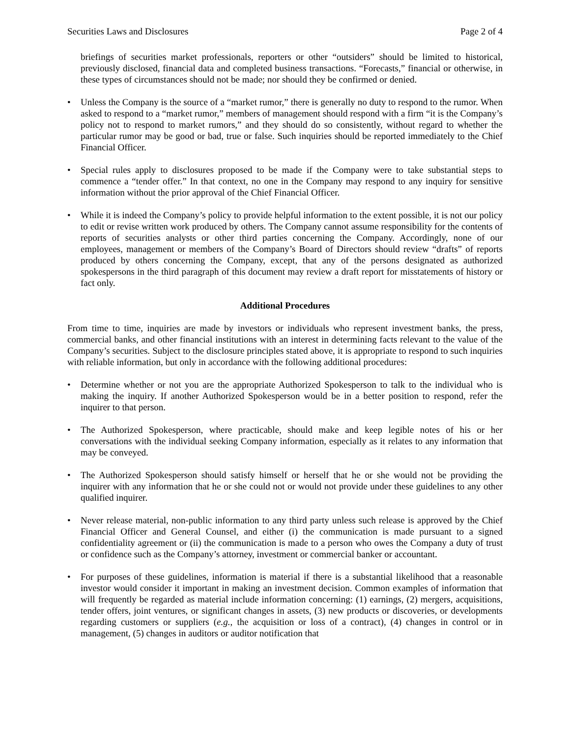Securities Laws and Disclosures Page 2 of 4
briefings of securities market professionals, reporters or other “outsiders” should be limited to historical, previously disclosed, financial data and completed business transactions. “Forecasts,” financial or otherwise, in these types of circumstances should not be made; nor should they be confirmed or denied.
• Unless the Company is the source of a “market rumor,” there is generally no duty to respond to the rumor. When asked to respond to a “market rumor,” members of management should respond with a firm “it is the Company’s policy not to respond to market rumors,” and they should do so consistently, without regard to whether the particular rumor may be good or bad, true or false. Such inquiries should be reported immediately to the Chief Financial Officer.
• Special rules apply to disclosures proposed to be made if the Company were to take substantial steps to commence a “tender offer.” In that context, no one in the Company may respond to any inquiry for sensitive information without the prior approval of the Chief Financial Officer.
• While it is indeed the Company’s policy to provide helpful information to the extent possible, it is not our policy to edit or revise written work produced by others. The Company cannot assume responsibility for the contents of reports of securities analysts or other third parties concerning the Company. Accordingly, none of our employees, management or members of the Company’s Board of Directors should review “drafts” of reports produced by others concerning the Company, except, that any of the persons designated as authorized spokespersons in the third paragraph of this document may review a draft report for misstatements of history or fact only.
Additional Procedures
From time to time, inquiries are made by investors or individuals who represent investment banks, the press, commercial banks, and other financial institutions with an interest in determining facts relevant to the value of the Company’s securities. Subject to the disclosure principles stated above, it is appropriate to respond to such inquiries with reliable information, but only in accordance with the following additional procedures:
• Determine whether or not you are the appropriate Authorized Spokesperson to talk to the individual who is making the inquiry. If another Authorized Spokesperson would be in a better position to respond, refer the inquirer to that person.
• The Authorized Spokesperson, where practicable, should make and keep legible notes of his or her conversations with the individual seeking Company information, especially as it relates to any information that may be conveyed.
• The Authorized Spokesperson should satisfy himself or herself that he or she would not be providing the inquirer with any information that he or she could not or would not provide under these guidelines to any other qualified inquirer.
• Never release material, non-public information to any third party unless such release is approved by the Chief Financial Officer and General Counsel, and either (i) the communication is made pursuant to a signed confidentiality agreement or (ii) the communication is made to a person who owes the Company a duty of trust or confidence such as the Company’s attorney, investment or commercial banker or accountant.
• For purposes of these guidelines, information is material if there is a substantial likelihood that a reasonable investor would consider it important in making an investment decision. Common examples of information that will frequently be regarded as material include information concerning: (1) earnings, (2) mergers, acquisitions, tender offers, joint ventures, or significant changes in assets, (3) new products or discoveries, or developments regarding customers or suppliers (e.g., the acquisition or loss of a contract), (4) changes in control or in management, (5) changes in auditors or auditor notification that